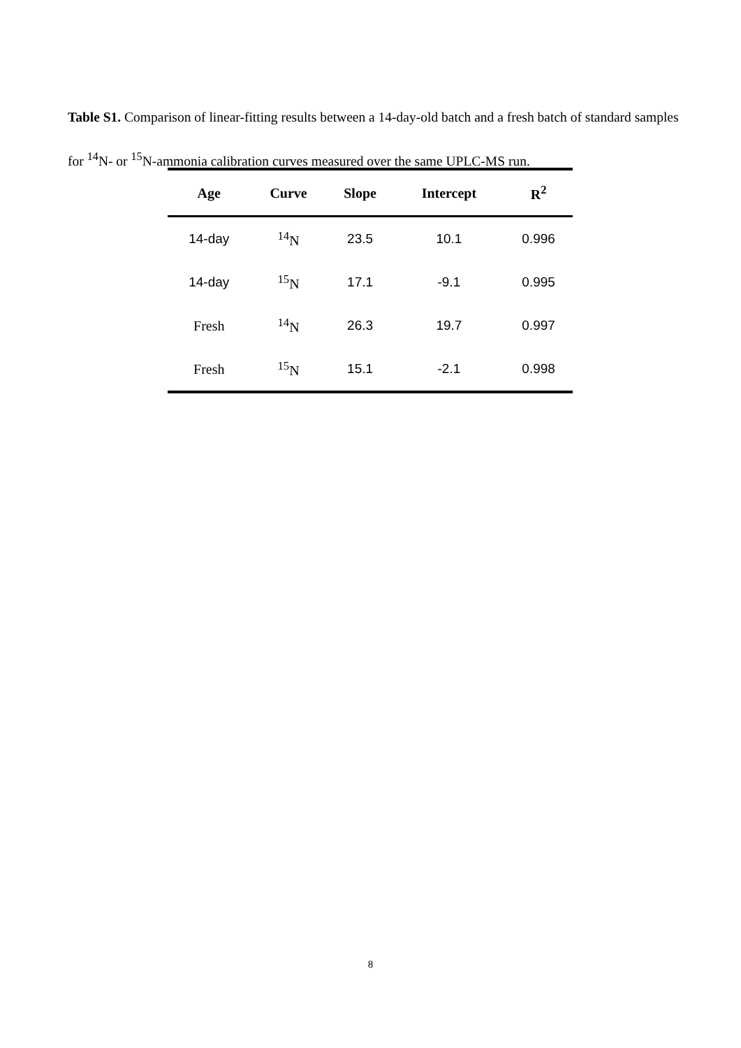Table S1. Comparison of linear-fitting results between a 14-day-old batch and a fresh batch of standard samples for <sup>14</sup>N- or <sup>15</sup>N-ammonia calibration curves measured over the same UPLC-MS run.
| Age | Curve | Slope | Intercept | R<sup>2</sup> |
| --- | --- | --- | --- | --- |
| 14-day | <sup>14</sup>N | 23.5 | 10.1 | 0.996 |
| 14-day | <sup>15</sup>N | 17.1 | -9.1 | 0.995 |
| Fresh | <sup>14</sup>N | 26.3 | 19.7 | 0.997 |
| Fresh | <sup>15</sup>N | 15.1 | -2.1 | 0.998 |
8